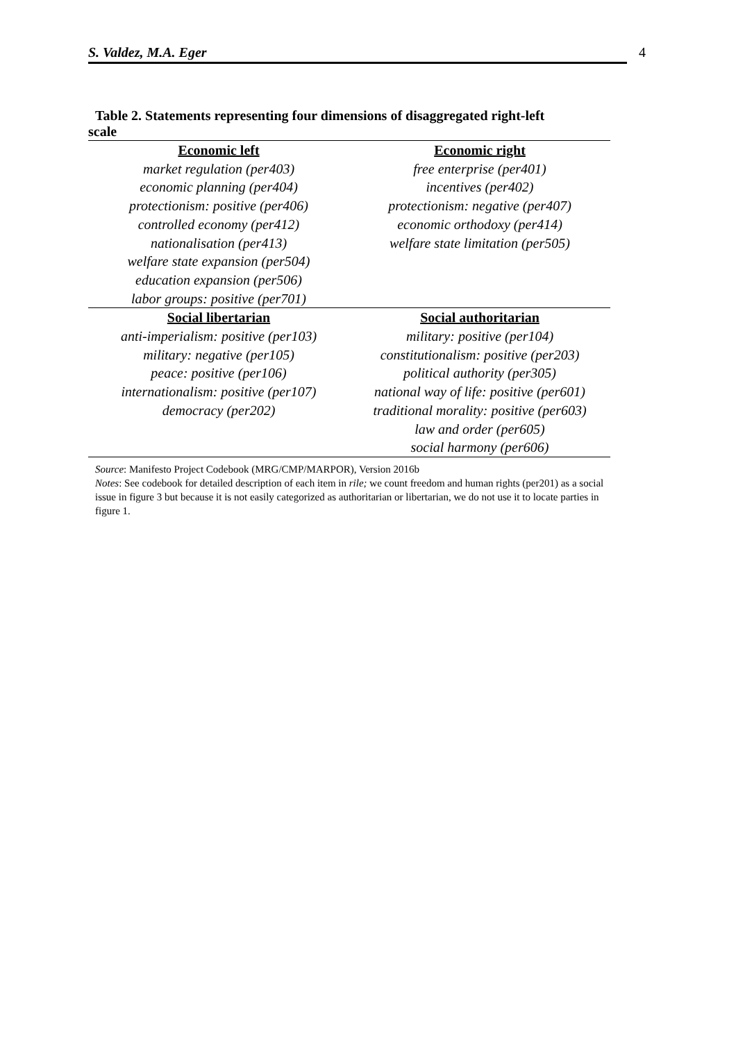S. Valdez, M.A. Eger 4
Table 2. Statements representing four dimensions of disaggregated right-left
scale
| Economic left | Economic right |
| --- | --- |
| market regulation (per403) | free enterprise (per401) |
| economic planning (per404) | incentives (per402) |
| protectionism: positive (per406) | protectionism: negative (per407) |
| controlled economy (per412) | economic orthodoxy (per414) |
| nationalisation (per413) | welfare state limitation (per505) |
| welfare state expansion (per504) | |
| education expansion (per506) | |
| labor groups: positive (per701) | |
| Social libertarian | Social authoritarian |
| anti-imperialism: positive (per103) | military: positive (per104) |
| military: negative (per105) | constitutionalism: positive (per203) |
| peace: positive (per106) | political authority (per305) |
| internationalism: positive (per107) | national way of life: positive (per601) |
| democracy (per202) | traditional morality: positive (per603) |
| | law and order (per605) |
| | social harmony (per606) |
Source: Manifesto Project Codebook (MRG/CMP/MARPOR), Version 2016b
Notes: See codebook for detailed description of each item in rile; we count freedom and human rights (per201) as a social issue in figure 3 but because it is not easily categorized as authoritarian or libertarian, we do not use it to locate parties in figure 1.